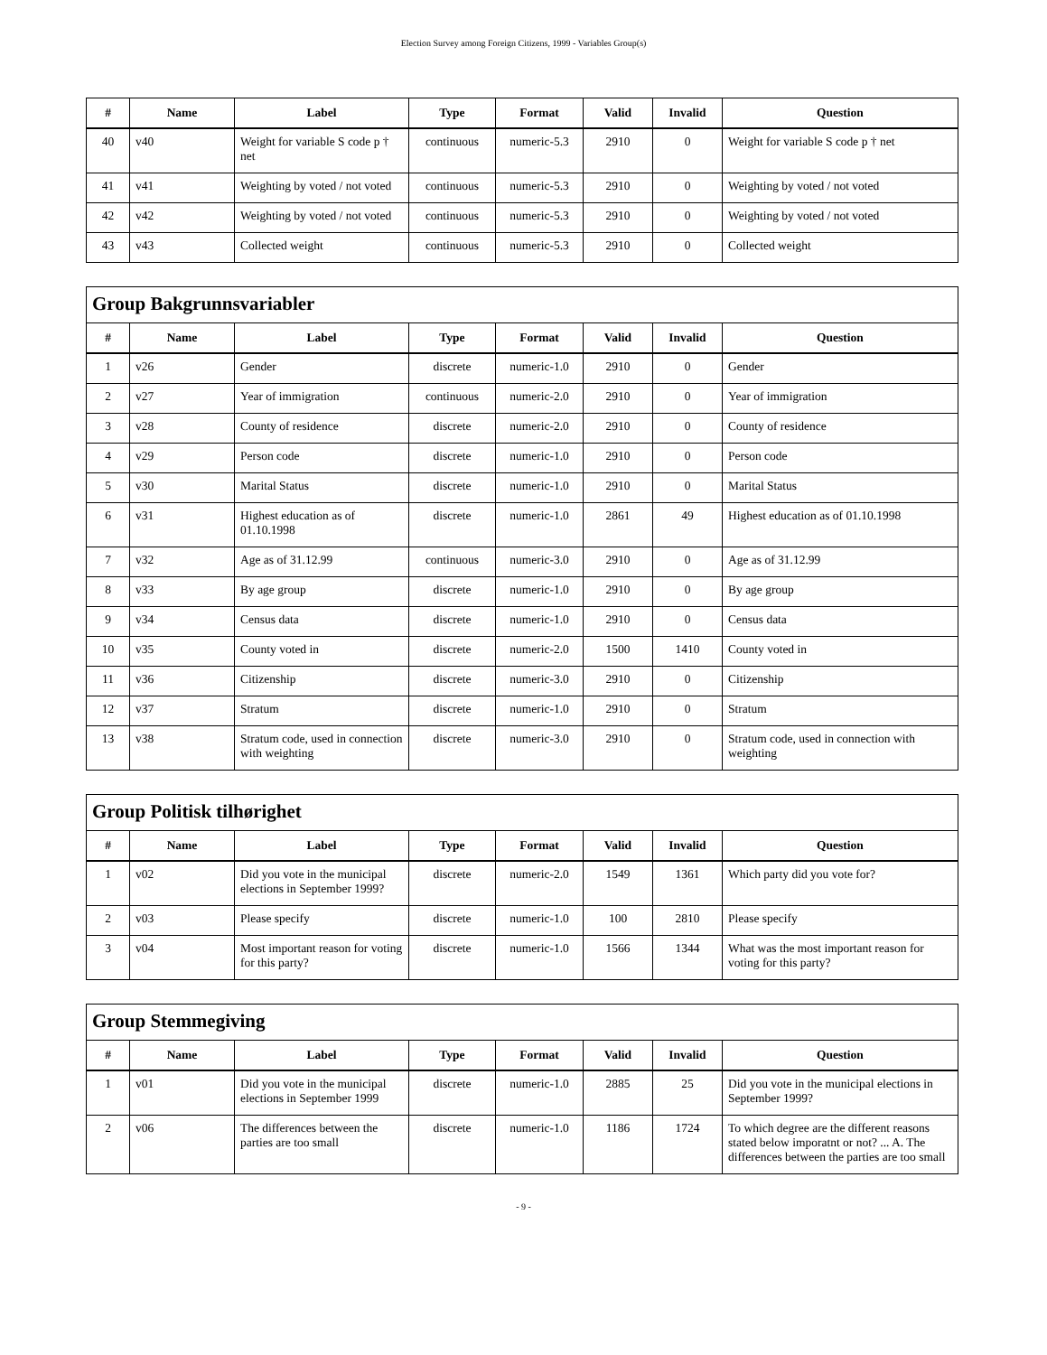Election Survey among Foreign Citizens, 1999 - Variables Group(s)
| # | Name | Label | Type | Format | Valid | Invalid | Question |
| --- | --- | --- | --- | --- | --- | --- | --- |
| 40 | v40 | Weight for variable S code p † net | continuous | numeric-5.3 | 2910 | 0 | Weight for variable S code p † net |
| 41 | v41 | Weighting by voted / not voted | continuous | numeric-5.3 | 2910 | 0 | Weighting by voted / not voted |
| 42 | v42 | Weighting by voted / not voted | continuous | numeric-5.3 | 2910 | 0 | Weighting by voted / not voted |
| 43 | v43 | Collected weight | continuous | numeric-5.3 | 2910 | 0 | Collected weight |
| Group Bakgrunnsvariabler | | | | | | | |
| --- | --- | --- | --- | --- | --- | --- | --- |
| # | Name | Label | Type | Format | Valid | Invalid | Question |
| 1 | v26 | Gender | discrete | numeric-1.0 | 2910 | 0 | Gender |
| 2 | v27 | Year of immigration | continuous | numeric-2.0 | 2910 | 0 | Year of immigration |
| 3 | v28 | County of residence | discrete | numeric-2.0 | 2910 | 0 | County of residence |
| 4 | v29 | Person code | discrete | numeric-1.0 | 2910 | 0 | Person code |
| 5 | v30 | Marital Status | discrete | numeric-1.0 | 2910 | 0 | Marital Status |
| 6 | v31 | Highest education as of 01.10.1998 | discrete | numeric-1.0 | 2861 | 49 | Highest education as of 01.10.1998 |
| 7 | v32 | Age as of 31.12.99 | continuous | numeric-3.0 | 2910 | 0 | Age as of 31.12.99 |
| 8 | v33 | By age group | discrete | numeric-1.0 | 2910 | 0 | By age group |
| 9 | v34 | Census data | discrete | numeric-1.0 | 2910 | 0 | Census data |
| 10 | v35 | County voted in | discrete | numeric-2.0 | 1500 | 1410 | County voted in |
| 11 | v36 | Citizenship | discrete | numeric-3.0 | 2910 | 0 | Citizenship |
| 12 | v37 | Stratum | discrete | numeric-1.0 | 2910 | 0 | Stratum |
| 13 | v38 | Stratum code, used in connection with weighting | discrete | numeric-3.0 | 2910 | 0 | Stratum code, used in connection with weighting |
| Group Politisk tilhørighet | | | | | | | |
| --- | --- | --- | --- | --- | --- | --- | --- |
| # | Name | Label | Type | Format | Valid | Invalid | Question |
| 1 | v02 | Did you vote in the municipal elections in September 1999? | discrete | numeric-2.0 | 1549 | 1361 | Which party did you vote for? |
| 2 | v03 | Please specify | discrete | numeric-1.0 | 100 | 2810 | Please specify |
| 3 | v04 | Most important reason for voting for this party? | discrete | numeric-1.0 | 1566 | 1344 | What was the most important reason for voting for this party? |
| Group Stemmegiving | | | | | | | |
| --- | --- | --- | --- | --- | --- | --- | --- |
| # | Name | Label | Type | Format | Valid | Invalid | Question |
| 1 | v01 | Did you vote in the municipal elections in September 1999 | discrete | numeric-1.0 | 2885 | 25 | Did you vote in the municipal elections in September 1999? |
| 2 | v06 | The differences between the parties are too small | discrete | numeric-1.0 | 1186 | 1724 | To which degree are the different reasons stated below imporatnt or not? ... A. The differences between the parties are too small |
- 9 -